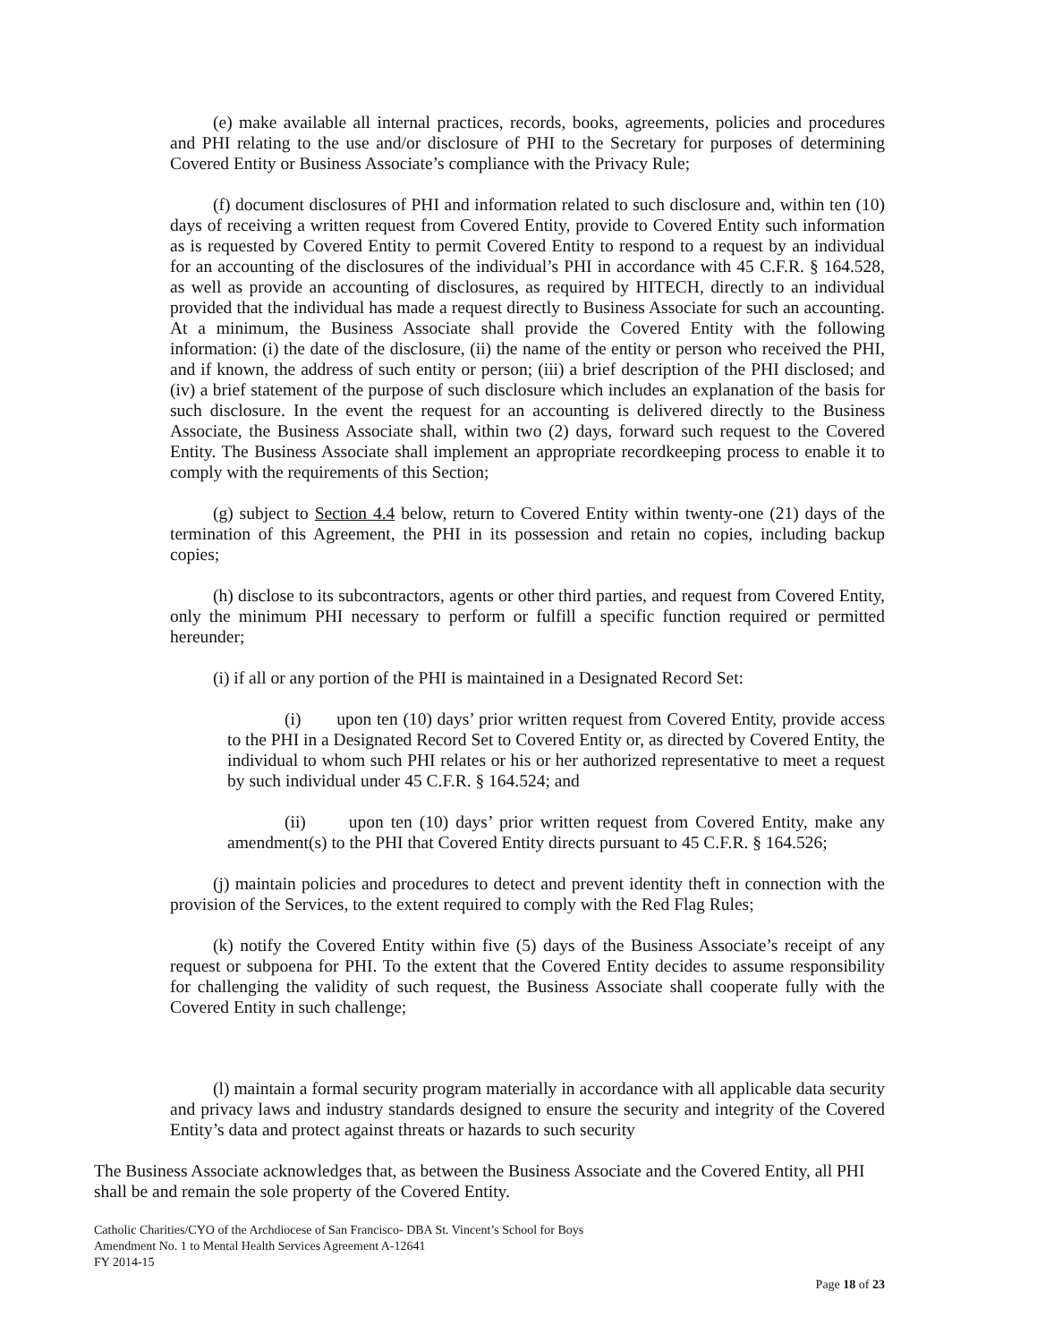(e) make available all internal practices, records, books, agreements, policies and procedures and PHI relating to the use and/or disclosure of PHI to the Secretary for purposes of determining Covered Entity or Business Associate’s compliance with the Privacy Rule;
(f) document disclosures of PHI and information related to such disclosure and, within ten (10) days of receiving a written request from Covered Entity, provide to Covered Entity such information as is requested by Covered Entity to permit Covered Entity to respond to a request by an individual for an accounting of the disclosures of the individual’s PHI in accordance with 45 C.F.R. § 164.528, as well as provide an accounting of disclosures, as required by HITECH, directly to an individual provided that the individual has made a request directly to Business Associate for such an accounting. At a minimum, the Business Associate shall provide the Covered Entity with the following information: (i) the date of the disclosure, (ii) the name of the entity or person who received the PHI, and if known, the address of such entity or person; (iii) a brief description of the PHI disclosed; and (iv) a brief statement of the purpose of such disclosure which includes an explanation of the basis for such disclosure. In the event the request for an accounting is delivered directly to the Business Associate, the Business Associate shall, within two (2) days, forward such request to the Covered Entity. The Business Associate shall implement an appropriate recordkeeping process to enable it to comply with the requirements of this Section;
(g) subject to Section 4.4 below, return to Covered Entity within twenty-one (21) days of the termination of this Agreement, the PHI in its possession and retain no copies, including backup copies;
(h) disclose to its subcontractors, agents or other third parties, and request from Covered Entity, only the minimum PHI necessary to perform or fulfill a specific function required or permitted hereunder;
(i) if all or any portion of the PHI is maintained in a Designated Record Set:
(i) upon ten (10) days’ prior written request from Covered Entity, provide access to the PHI in a Designated Record Set to Covered Entity or, as directed by Covered Entity, the individual to whom such PHI relates or his or her authorized representative to meet a request by such individual under 45 C.F.R. § 164.524; and
(ii) upon ten (10) days’ prior written request from Covered Entity, make any amendment(s) to the PHI that Covered Entity directs pursuant to 45 C.F.R. § 164.526;
(j) maintain policies and procedures to detect and prevent identity theft in connection with the provision of the Services, to the extent required to comply with the Red Flag Rules;
(k) notify the Covered Entity within five (5) days of the Business Associate’s receipt of any request or subpoena for PHI. To the extent that the Covered Entity decides to assume responsibility for challenging the validity of such request, the Business Associate shall cooperate fully with the Covered Entity in such challenge;
(l) maintain a formal security program materially in accordance with all applicable data security and privacy laws and industry standards designed to ensure the security and integrity of the Covered Entity’s data and protect against threats or hazards to such security
The Business Associate acknowledges that, as between the Business Associate and the Covered Entity, all PHI shall be and remain the sole property of the Covered Entity.
Catholic Charities/CYO of the Archdiocese of San Francisco- DBA St. Vincent’s School for Boys
Amendment No. 1 to Mental Health Services Agreement A-12641
FY 2014-15
Page 18 of 23